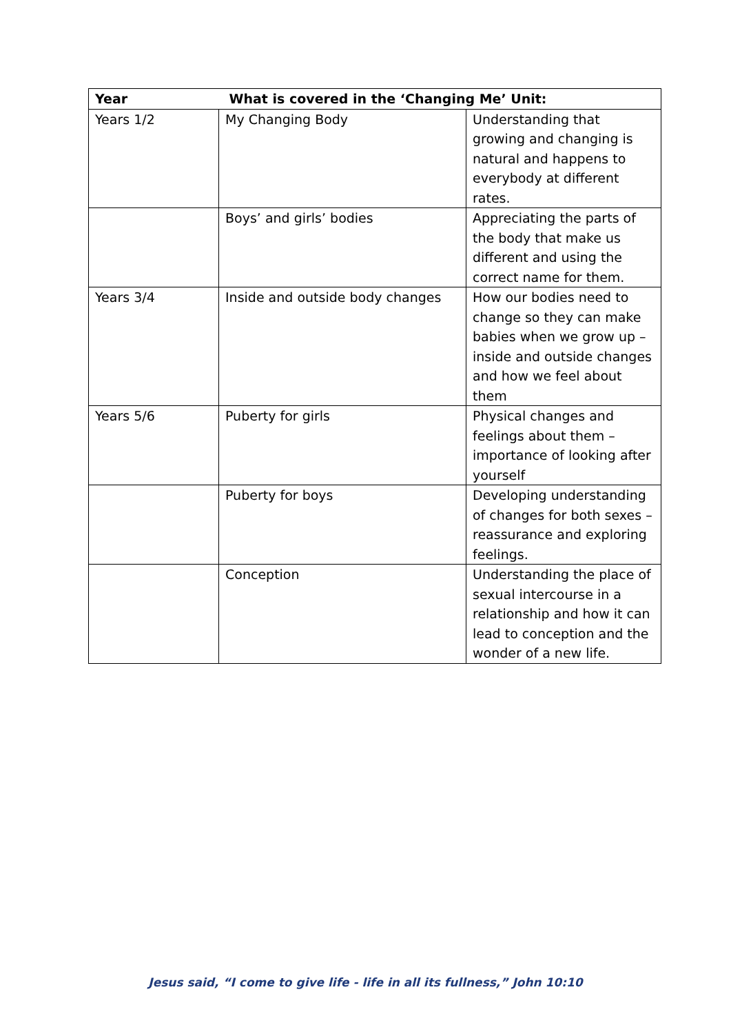| Year | What is covered in the ‘Changing Me’ Unit: | |
| --- | --- | --- |
| Years 1/2 | My Changing Body | Understanding that growing and changing is natural and happens to everybody at different rates. |
| | Boys’ and girls’ bodies | Appreciating the parts of the body that make us different and using the correct name for them. |
| Years 3/4 | Inside and outside body changes | How our bodies need to change so they can make babies when we grow up – inside and outside changes and how we feel about them |
| Years 5/6 | Puberty for girls | Physical changes and feelings about them – importance of looking after yourself |
| | Puberty for boys | Developing understanding of changes for both sexes – reassurance and exploring feelings. |
| | Conception | Understanding the place of sexual intercourse in a relationship and how it can lead to conception and the wonder of a new life. |
Jesus said, “I come to give life - life in all its fullness,” John 10:10